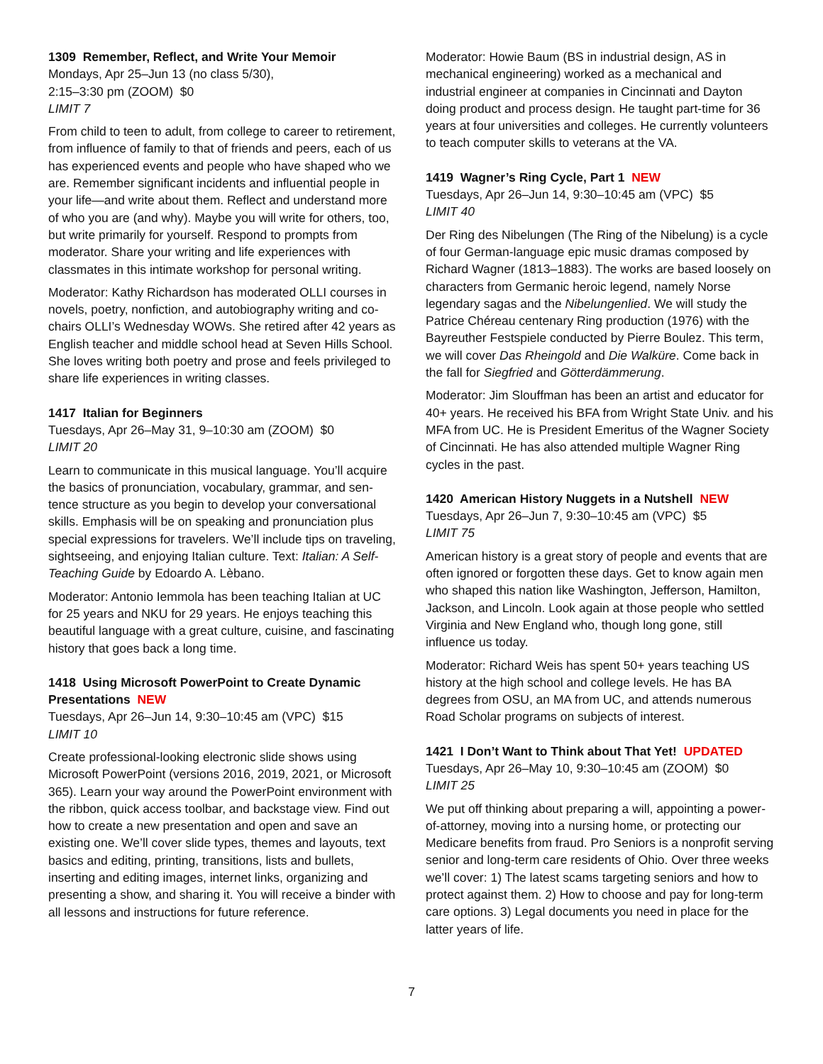1309 Remember, Reflect, and Write Your Memoir
Mondays, Apr 25–Jun 13 (no class 5/30),
2:15–3:30 pm (ZOOM) $0
LIMIT 7
From child to teen to adult, from college to career to retirement, from influence of family to that of friends and peers, each of us has experienced events and people who have shaped who we are. Remember significant incidents and influential people in your life—and write about them. Reflect and understand more of who you are (and why). Maybe you will write for others, too, but write primarily for yourself. Respond to prompts from moderator. Share your writing and life experiences with classmates in this intimate workshop for personal writing.
Moderator: Kathy Richardson has moderated OLLI courses in novels, poetry, nonfiction, and autobiography writing and co-chairs OLLI’s Wednesday WOWs. She retired after 42 years as English teacher and middle school head at Seven Hills School. She loves writing both poetry and prose and feels privileged to share life experiences in writing classes.
1417 Italian for Beginners
Tuesdays, Apr 26–May 31, 9–10:30 am (ZOOM) $0
LIMIT 20
Learn to communicate in this musical language. You’ll acquire the basics of pronunciation, vocabulary, grammar, and sen-tence structure as you begin to develop your conversational skills. Emphasis will be on speaking and pronunciation plus special expressions for travelers. We’ll include tips on traveling, sightseeing, and enjoying Italian culture. Text: Italian: A Self-Teaching Guide by Edoardo A. Lèbano.
Moderator: Antonio Iemmola has been teaching Italian at UC for 25 years and NKU for 29 years. He enjoys teaching this beautiful language with a great culture, cuisine, and fascinating history that goes back a long time.
1418 Using Microsoft PowerPoint to Create Dynamic Presentations NEW
Tuesdays, Apr 26–Jun 14, 9:30–10:45 am (VPC) $15
LIMIT 10
Create professional-looking electronic slide shows using Microsoft PowerPoint (versions 2016, 2019, 2021, or Microsoft 365). Learn your way around the PowerPoint environment with the ribbon, quick access toolbar, and backstage view. Find out how to create a new presentation and open and save an existing one. We’ll cover slide types, themes and layouts, text basics and editing, printing, transitions, lists and bullets, inserting and editing images, internet links, organizing and presenting a show, and sharing it. You will receive a binder with all lessons and instructions for future reference.
Moderator: Howie Baum (BS in industrial design, AS in mechanical engineering) worked as a mechanical and industrial engineer at companies in Cincinnati and Dayton doing product and process design. He taught part-time for 36 years at four universities and colleges. He currently volunteers to teach computer skills to veterans at the VA.
1419 Wagner’s Ring Cycle, Part 1 NEW
Tuesdays, Apr 26–Jun 14, 9:30–10:45 am (VPC) $5
LIMIT 40
Der Ring des Nibelungen (The Ring of the Nibelung) is a cycle of four German-language epic music dramas composed by Richard Wagner (1813–1883). The works are based loosely on characters from Germanic heroic legend, namely Norse legendary sagas and the Nibelungenlied. We will study the Patrice Chéreau centenary Ring production (1976) with the Bayreuther Festspiele conducted by Pierre Boulez. This term, we will cover Das Rheingold and Die Walküre. Come back in the fall for Siegfried and Götterdämmerung.
Moderator: Jim Slouffman has been an artist and educator for 40+ years. He received his BFA from Wright State Univ. and his MFA from UC. He is President Emeritus of the Wagner Society of Cincinnati. He has also attended multiple Wagner Ring cycles in the past.
1420 American History Nuggets in a Nutshell NEW
Tuesdays, Apr 26–Jun 7, 9:30–10:45 am (VPC) $5
LIMIT 75
American history is a great story of people and events that are often ignored or forgotten these days. Get to know again men who shaped this nation like Washington, Jefferson, Hamilton, Jackson, and Lincoln. Look again at those people who settled Virginia and New England who, though long gone, still influence us today.
Moderator: Richard Weis has spent 50+ years teaching US history at the high school and college levels. He has BA degrees from OSU, an MA from UC, and attends numerous Road Scholar programs on subjects of interest.
1421 I Don’t Want to Think about That Yet! UPDATED
Tuesdays, Apr 26–May 10, 9:30–10:45 am (ZOOM) $0
LIMIT 25
We put off thinking about preparing a will, appointing a power-of-attorney, moving into a nursing home, or protecting our Medicare benefits from fraud. Pro Seniors is a nonprofit serving senior and long-term care residents of Ohio. Over three weeks we’ll cover: 1) The latest scams targeting seniors and how to protect against them. 2) How to choose and pay for long-term care options. 3) Legal documents you need in place for the latter years of life.
7